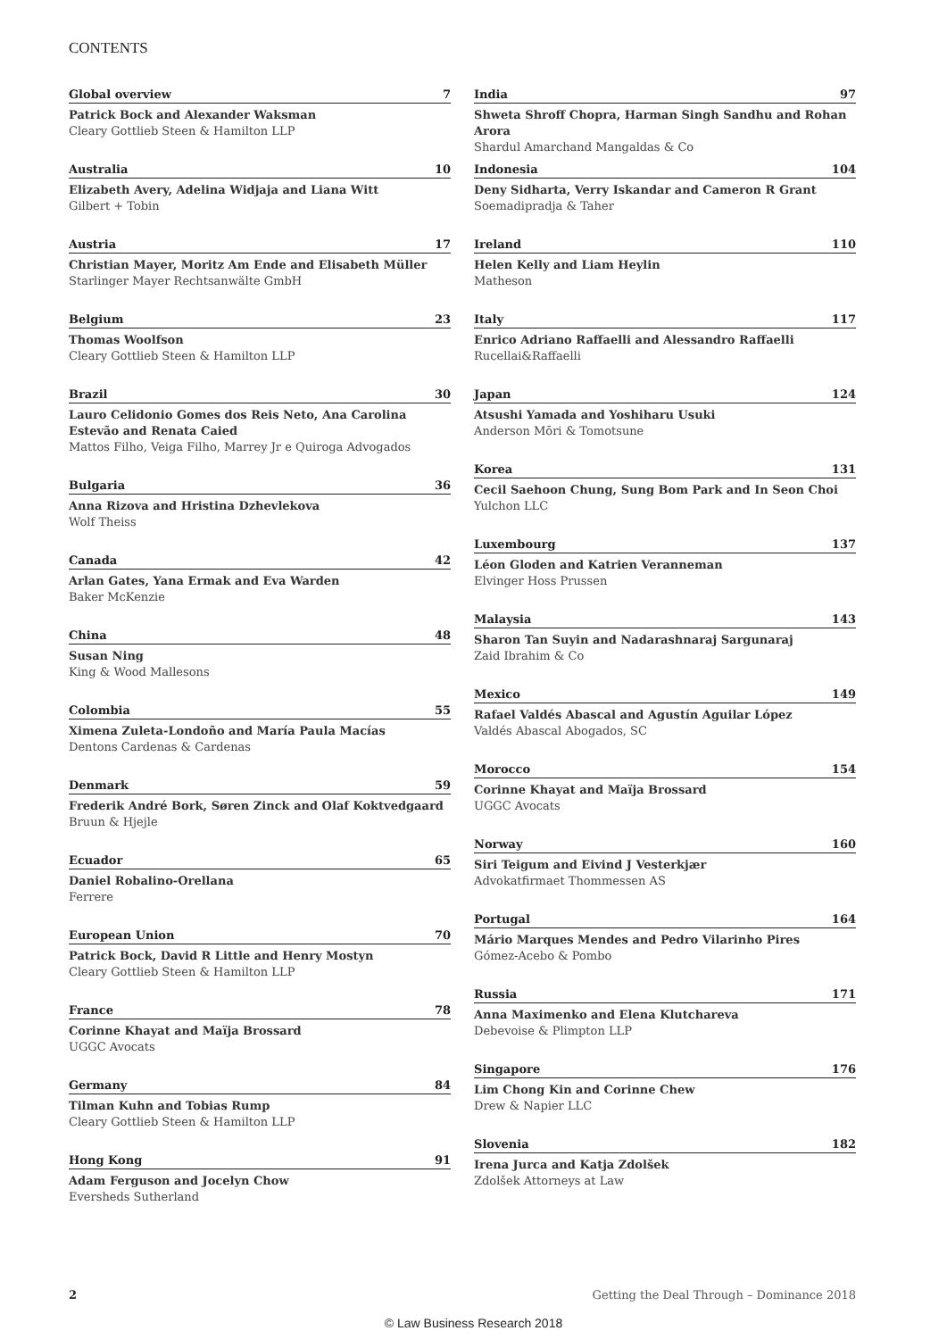CONTENTS
Global overview 7
Patrick Bock and Alexander Waksman
Cleary Gottlieb Steen & Hamilton LLP
Australia 10
Elizabeth Avery, Adelina Widjaja and Liana Witt
Gilbert + Tobin
Austria 17
Christian Mayer, Moritz Am Ende and Elisabeth Müller
Starlinger Mayer Rechtsanwälte GmbH
Belgium 23
Thomas Woolfson
Cleary Gottlieb Steen & Hamilton LLP
Brazil 30
Lauro Celidonio Gomes dos Reis Neto, Ana Carolina Estevão and Renata Caied
Mattos Filho, Veiga Filho, Marrey Jr e Quiroga Advogados
Bulgaria 36
Anna Rizova and Hristina Dzhevlekova
Wolf Theiss
Canada 42
Arlan Gates, Yana Ermak and Eva Warden
Baker McKenzie
China 48
Susan Ning
King & Wood Mallesons
Colombia 55
Ximena Zuleta-Londoño and María Paula Macías
Dentons Cardenas & Cardenas
Denmark 59
Frederik André Bork, Søren Zinck and Olaf Koktvedgaard
Bruun & Hjejle
Ecuador 65
Daniel Robalino-Orellana
Ferrere
European Union 70
Patrick Bock, David R Little and Henry Mostyn
Cleary Gottlieb Steen & Hamilton LLP
France 78
Corinne Khayat and Maïja Brossard
UGGC Avocats
Germany 84
Tilman Kuhn and Tobias Rump
Cleary Gottlieb Steen & Hamilton LLP
Hong Kong 91
Adam Ferguson and Jocelyn Chow
Eversheds Sutherland
India 97
Shweta Shroff Chopra, Harman Singh Sandhu and Rohan Arora
Shardul Amarchand Mangaldas & Co
Indonesia 104
Deny Sidharta, Verry Iskandar and Cameron R Grant
Soemadipradja & Taher
Ireland 110
Helen Kelly and Liam Heylin
Matheson
Italy 117
Enrico Adriano Raffaelli and Alessandro Raffaelli
Rucellai&Raffaelli
Japan 124
Atsushi Yamada and Yoshiharu Usuki
Anderson Mōri & Tomotsune
Korea 131
Cecil Saehoon Chung, Sung Bom Park and In Seon Choi
Yulchon LLC
Luxembourg 137
Léon Gloden and Katrien Veranneman
Elvinger Hoss Prussen
Malaysia 143
Sharon Tan Suyin and Nadarashnaraj Sargunaraj
Zaid Ibrahim & Co
Mexico 149
Rafael Valdés Abascal and Agustín Aguilar López
Valdés Abascal Abogados, SC
Morocco 154
Corinne Khayat and Maïja Brossard
UGGC Avocats
Norway 160
Siri Teigum and Eivind J Vesterkjær
Advokatfirmaet Thommessen AS
Portugal 164
Mário Marques Mendes and Pedro Vilarinho Pires
Gómez-Acebo & Pombo
Russia 171
Anna Maximenko and Elena Klutchareva
Debevoise & Plimpton LLP
Singapore 176
Lim Chong Kin and Corinne Chew
Drew & Napier LLC
Slovenia 182
Irena Jurca and Katja Zdolšek
Zdolšek Attorneys at Law
2 Getting the Deal Through – Dominance 2018
© Law Business Research 2018